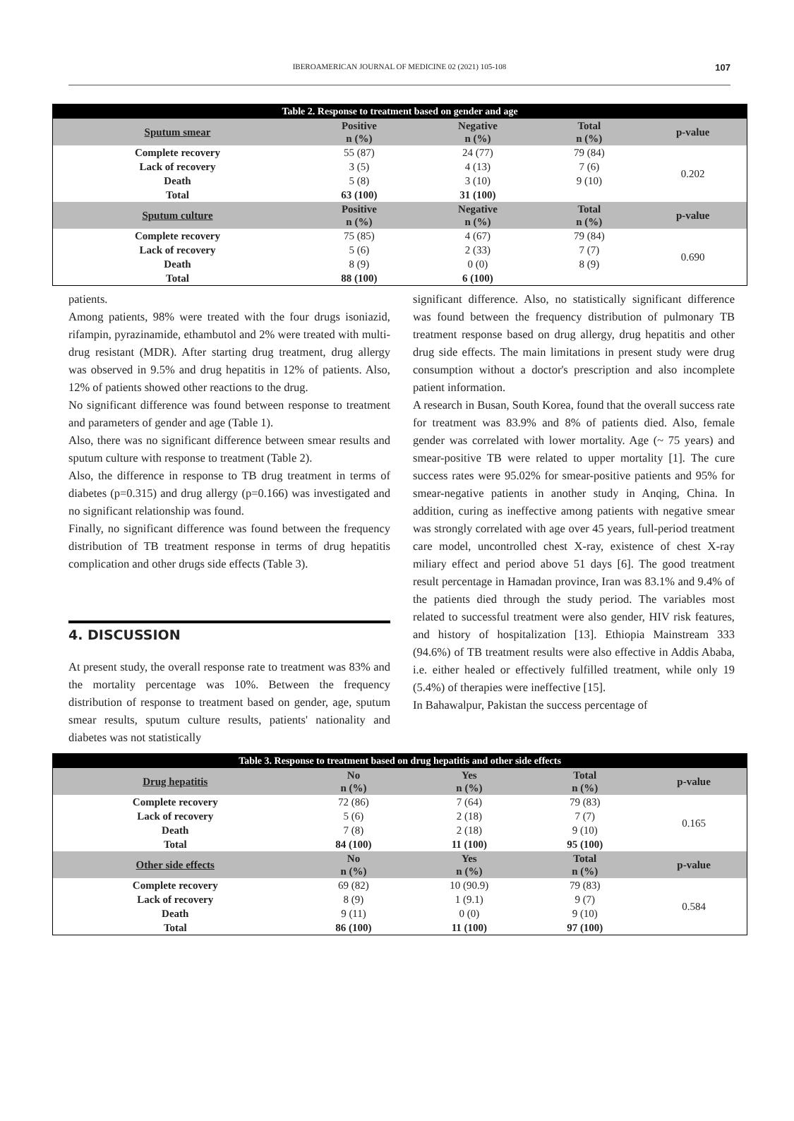IBEROAMERICAN JOURNAL OF MEDICINE 02 (2021) 105-108 107
| Table 2. Response to treatment based on gender and age | | | | |
| Sputum smear | Positive n (%) | Negative n (%) | Total n (%) | p-value |
| Complete recovery | 55 (87) | 24 (77) | 79 (84) | 0.202 |
| Lack of recovery | 3 (5) | 4 (13) | 7 (6) | |
| Death | 5 (8) | 3 (10) | 9 (10) | |
| Total | 63 (100) | 31 (100) | | |
| Sputum culture | Positive n (%) | Negative n (%) | Total n (%) | p-value |
| Complete recovery | 75 (85) | 4 (67) | 79 (84) | 0.690 |
| Lack of recovery | 5 (6) | 2 (33) | 7 (7) | |
| Death | 8 (9) | 0 (0) | 8 (9) | |
| Total | 88 (100) | 6 (100) | | |
patients.
Among patients, 98% were treated with the four drugs isoniazid, rifampin, pyrazinamide, ethambutol and 2% were treated with multi-drug resistant (MDR). After starting drug treatment, drug allergy was observed in 9.5% and drug hepatitis in 12% of patients. Also, 12% of patients showed other reactions to the drug.
No significant difference was found between response to treatment and parameters of gender and age (Table 1).
Also, there was no significant difference between smear results and sputum culture with response to treatment (Table 2).
Also, the difference in response to TB drug treatment in terms of diabetes (p=0.315) and drug allergy (p=0.166) was investigated and no significant relationship was found.
Finally, no significant difference was found between the frequency distribution of TB treatment response in terms of drug hepatitis complication and other drugs side effects (Table 3).
4. DISCUSSION
At present study, the overall response rate to treatment was 83% and the mortality percentage was 10%. Between the frequency distribution of response to treatment based on gender, age, sputum smear results, sputum culture results, patients' nationality and diabetes was not statistically
significant difference. Also, no statistically significant difference was found between the frequency distribution of pulmonary TB treatment response based on drug allergy, drug hepatitis and other drug side effects. The main limitations in present study were drug consumption without a doctor's prescription and also incomplete patient information.
A research in Busan, South Korea, found that the overall success rate for treatment was 83.9% and 8% of patients died. Also, female gender was correlated with lower mortality. Age (~ 75 years) and smear-positive TB were related to upper mortality [1]. The cure success rates were 95.02% for smear-positive patients and 95% for smear-negative patients in another study in Anqing, China. In addition, curing as ineffective among patients with negative smear was strongly correlated with age over 45 years, full-period treatment care model, uncontrolled chest X-ray, existence of chest X-ray miliary effect and period above 51 days [6]. The good treatment result percentage in Hamadan province, Iran was 83.1% and 9.4% of the patients died through the study period. The variables most related to successful treatment were also gender, HIV risk features, and history of hospitalization [13]. Ethiopia Mainstream 333 (94.6%) of TB treatment results were also effective in Addis Ababa, i.e. either healed or effectively fulfilled treatment, while only 19 (5.4%) of therapies were ineffective [15].
In Bahawalpur, Pakistan the success percentage of
| Table 3. Response to treatment based on drug hepatitis and other side effects | | | | |
| Drug hepatitis | No n (%) | Yes n (%) | Total n (%) | p-value |
| Complete recovery | 72 (86) | 7 (64) | 79 (83) | 0.165 |
| Lack of recovery | 5 (6) | 2 (18) | 7 (7) | |
| Death | 7 (8) | 2 (18) | 9 (10) | |
| Total | 84 (100) | 11 (100) | 95 (100) | |
| Other side effects | No n (%) | Yes n (%) | Total n (%) | p-value |
| Complete recovery | 69 (82) | 10 (90.9) | 79 (83) | 0.584 |
| Lack of recovery | 8 (9) | 1 (9.1) | 9 (7) | |
| Death | 9 (11) | 0 (0) | 9 (10) | |
| Total | 86 (100) | 11 (100) | 97 (100) | |